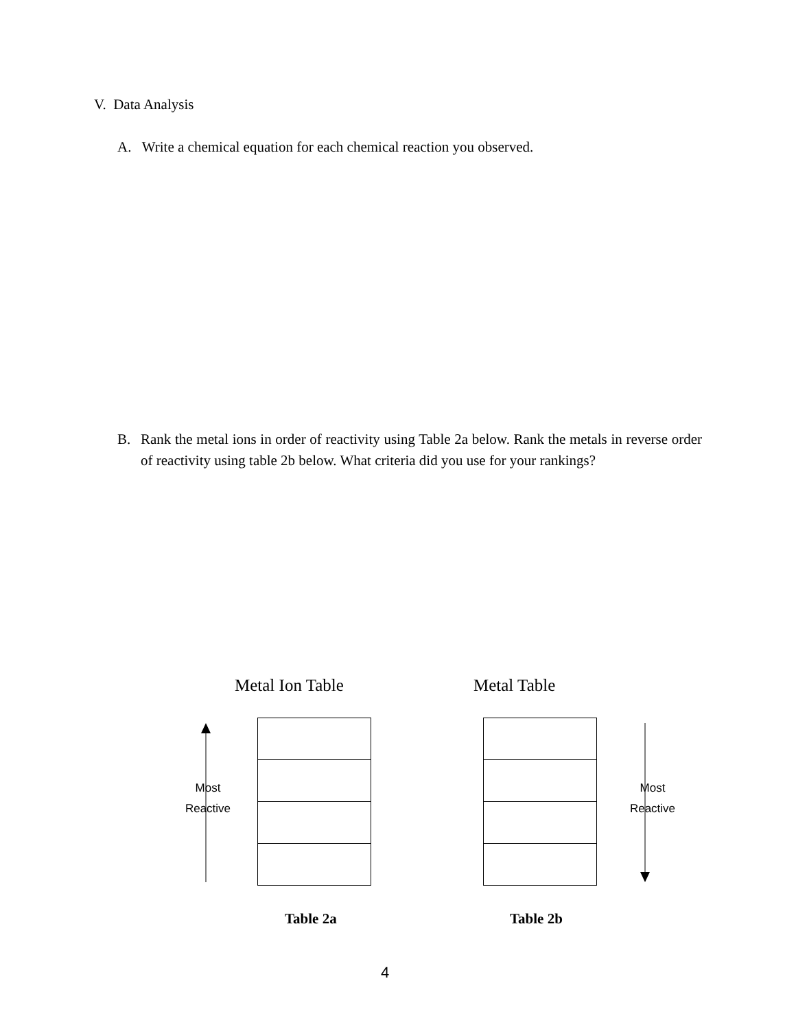V. Data Analysis
A. Write a chemical equation for each chemical reaction you observed.
B. Rank the metal ions in order of reactivity using Table 2a below. Rank the metals in reverse order of reactivity using table 2b below. What criteria did you use for your rankings?
Metal Ion Table Metal Table
Most
Reactive
Most
Reactive
Table 2a Table 2b
4